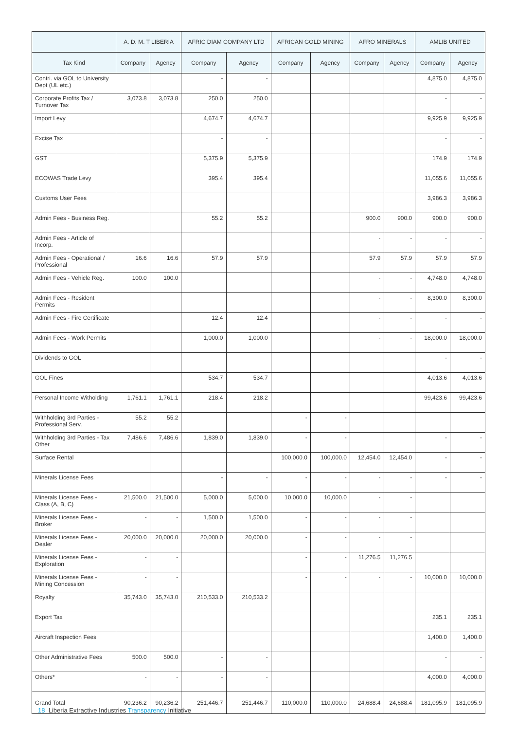| | A. D. M. T LIBERIA | | AFRIC DIAM COMPANY LTD | | AFRICAN GOLD MINING | | AFRO MINERALS | | AMLIB UNITED | |
| --- | --- | --- | --- | --- | --- | --- | --- | --- | --- | --- |
| Tax Kind | Company | Agency | Company | Agency | Company | Agency | Company | Agency | Company | Agency |
| Contri. via GOL to University Dept (UL etc.) | | | - | - | | | | | 4,875.0 | 4,875.0 |
| Corporate Profits Tax / Turnover Tax | 3,073.8 | 3,073.8 | 250.0 | 250.0 | | | | | - | - |
| Import Levy | | | 4,674.7 | 4,674.7 | | | | | 9,925.9 | 9,925.9 |
| Excise Tax | | | - | - | | | | | - | - |
| GST | | | 5,375.9 | 5,375.9 | | | | | 174.9 | 174.9 |
| ECOWAS Trade Levy | | | 395.4 | 395.4 | | | | | 11,055.6 | 11,055.6 |
| Customs User Fees | | | | | | | | | 3,986.3 | 3,986.3 |
| Admin Fees - Business Reg. | | | 55.2 | 55.2 | | | 900.0 | 900.0 | 900.0 | 900.0 |
| Admin Fees - Article of Incorp. | | | | | | | - | - | - | - |
| Admin Fees - Operational / Professional | 16.6 | 16.6 | 57.9 | 57.9 | | | 57.9 | 57.9 | 57.9 | 57.9 |
| Admin Fees - Vehicle Reg. | 100.0 | 100.0 | | | | | - | - | 4,748.0 | 4,748.0 |
| Admin Fees - Resident Permits | | | | | | | - | - | 8,300.0 | 8,300.0 |
| Admin Fees - Fire Certificate | | | 12.4 | 12.4 | | | - | - | - | - |
| Admin Fees - Work Permits | | | 1,000.0 | 1,000.0 | | | - | - | 18,000.0 | 18,000.0 |
| Dividends to GOL | | | | | | | | | - | - |
| GOL Fines | | | 534.7 | 534.7 | | | | | 4,013.6 | 4,013.6 |
| Personal Income Witholding | 1,761.1 | 1,761.1 | 218.4 | 218.2 | | | | | 99,423.6 | 99,423.6 |
| Withholding 3rd Parties - Professional Serv. | 55.2 | 55.2 | | | - | - | | | | |
| Withholding 3rd Parties - Tax Other | 7,486.6 | 7,486.6 | 1,839.0 | 1,839.0 | - | - | | | - | - |
| Surface Rental | | | | | 100,000.0 | 100,000.0 | 12,454.0 | 12,454.0 | - | - |
| Minerals License Fees | | | - | - | - | - | - | - | - | - |
| Minerals License Fees - Class (A, B, C) | 21,500.0 | 21,500.0 | 5,000.0 | 5,000.0 | 10,000.0 | 10,000.0 | - | - | | |
| Minerals License Fees - Broker | - | - | 1,500.0 | 1,500.0 | - | - | - | - | | |
| Minerals License Fees - Dealer | 20,000.0 | 20,000.0 | 20,000.0 | 20,000.0 | - | - | - | - | | |
| Minerals License Fees - Exploration | - | - | | | - | - | 11,276.5 | 11,276.5 | | |
| Minerals License Fees - Mining Concession | - | - | | | - | - | - | - | 10,000.0 | 10,000.0 |
| Royalty | 35,743.0 | 35,743.0 | 210,533.0 | 210,533.2 | | | | | | |
| Export Tax | | | | | | | | | 235.1 | 235.1 |
| Aircraft Inspection Fees | | | | | | | | | 1,400.0 | 1,400.0 |
| Other Administrative Fees | 500.0 | 500.0 | - | - | | | | | - | - |
| Others* | - | - | - | - | | | | | 4,000.0 | 4,000.0 |
| Grand Total | 90,236.2 | 90,236.2 | 251,446.7 | 251,446.7 | 110,000.0 | 110,000.0 | 24,688.4 | 24,688.4 | 181,095.9 | 181,095.9 |
18 Liberia Extractive Industries Transparency Initiative